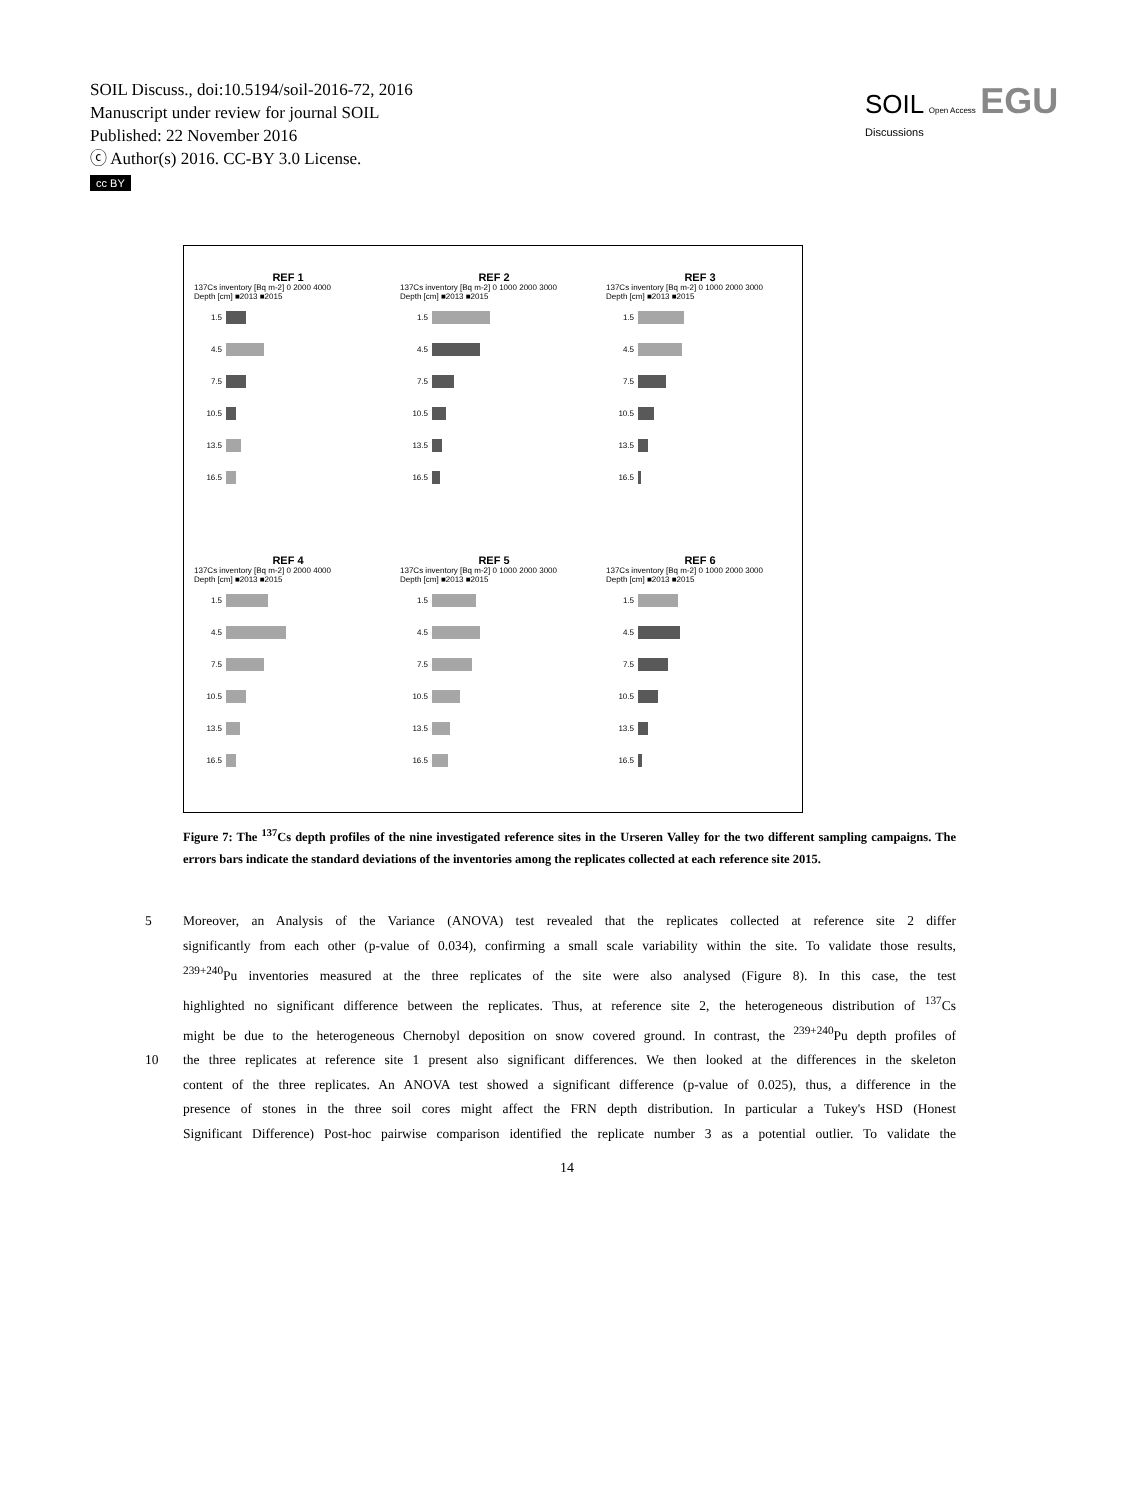SOIL Discuss., doi:10.5194/soil-2016-72, 2016
Manuscript under review for journal SOIL
Published: 22 November 2016
ⓒ Author(s) 2016. CC-BY 3.0 License.
cc BY
SOIL Open Access EGU
Discussions
REF 1
137Cs inventory [Bq m-2] 0 2000 4000
Depth [cm] ■2013 ■2015
1.5
4.5
7.5
10.5
13.5
16.5
REF 2
137Cs inventory [Bq m-2] 0 1000 2000 3000
Depth [cm] ■2013 ■2015
1.5
4.5
7.5
10.5
13.5
16.5
REF 3
137Cs inventory [Bq m-2] 0 1000 2000 3000
Depth [cm] ■2013 ■2015
1.5
4.5
7.5
10.5
13.5
16.5
REF 4
137Cs inventory [Bq m-2] 0 2000 4000
Depth [cm] ■2013 ■2015
1.5
4.5
7.5
10.5
13.5
16.5
REF 5
137Cs inventory [Bq m-2] 0 1000 2000 3000
Depth [cm] ■2013 ■2015
1.5
4.5
7.5
10.5
13.5
16.5
REF 6
137Cs inventory [Bq m-2] 0 1000 2000 3000
Depth [cm] ■2013 ■2015
1.5
4.5
7.5
10.5
13.5
16.5
Figure 7: The <sup>137</sup>Cs depth profiles of the nine investigated reference sites in the Urseren Valley for the two different sampling campaigns. The errors bars indicate the standard deviations of the inventories among the replicates collected at each reference site 2015.
5 Moreover, an Analysis of the Variance (ANOVA) test revealed that the replicates collected at reference site 2 differ
significantly from each other (p-value of 0.034), confirming a small scale variability within the site. To validate those results,
<sup>239+240</sup>Pu inventories measured at the three replicates of the site were also analysed (Figure 8). In this case, the test
highlighted no significant difference between the replicates. Thus, at reference site 2, the heterogeneous distribution of <sup>137</sup>Cs
might be due to the heterogeneous Chernobyl deposition on snow covered ground. In contrast, the <sup>239+240</sup>Pu depth profiles of
10 the three replicates at reference site 1 present also significant differences. We then looked at the differences in the skeleton
content of the three replicates. An ANOVA test showed a significant difference (p-value of 0.025), thus, a difference in the
presence of stones in the three soil cores might affect the FRN depth distribution. In particular a Tukey's HSD (Honest
Significant Difference) Post-hoc pairwise comparison identified the replicate number 3 as a potential outlier. To validate the
14